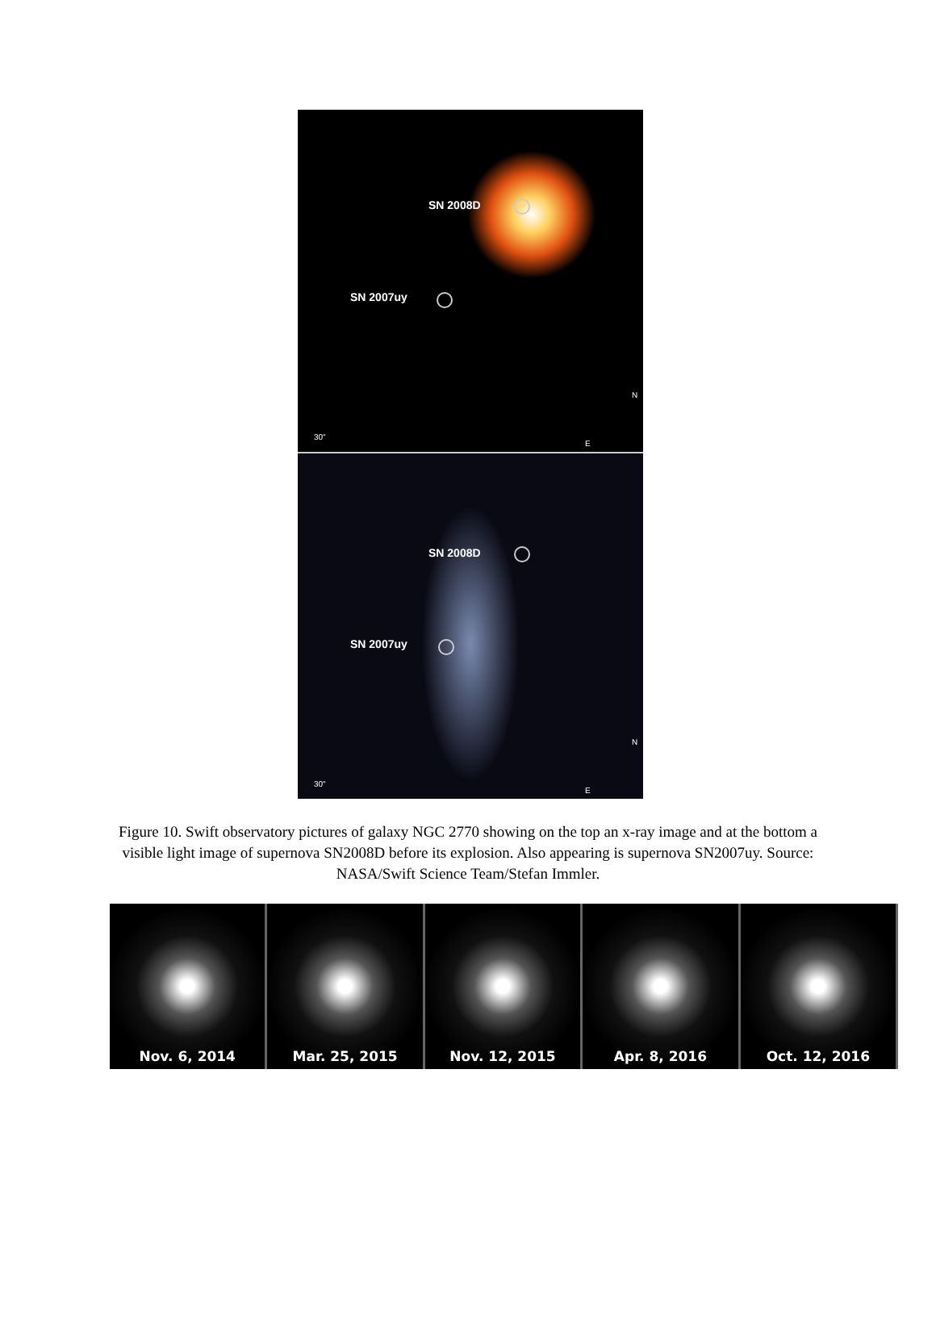SN 2008D
SN 2007uy
30"
N
E
SN 2008D
SN 2007uy
30"
N
E
Figure 10. Swift observatory pictures of galaxy NGC 2770 showing on the top an x-ray image and at the bottom a visible light image of supernova SN2008D before its explosion. Also appearing is supernova SN2007uy. Source: NASA/Swift Science Team/Stefan Immler.
Nov. 6, 2014 Mar. 25, 2015 Nov. 12, 2015 Apr. 8, 2016 Oct. 12, 2016